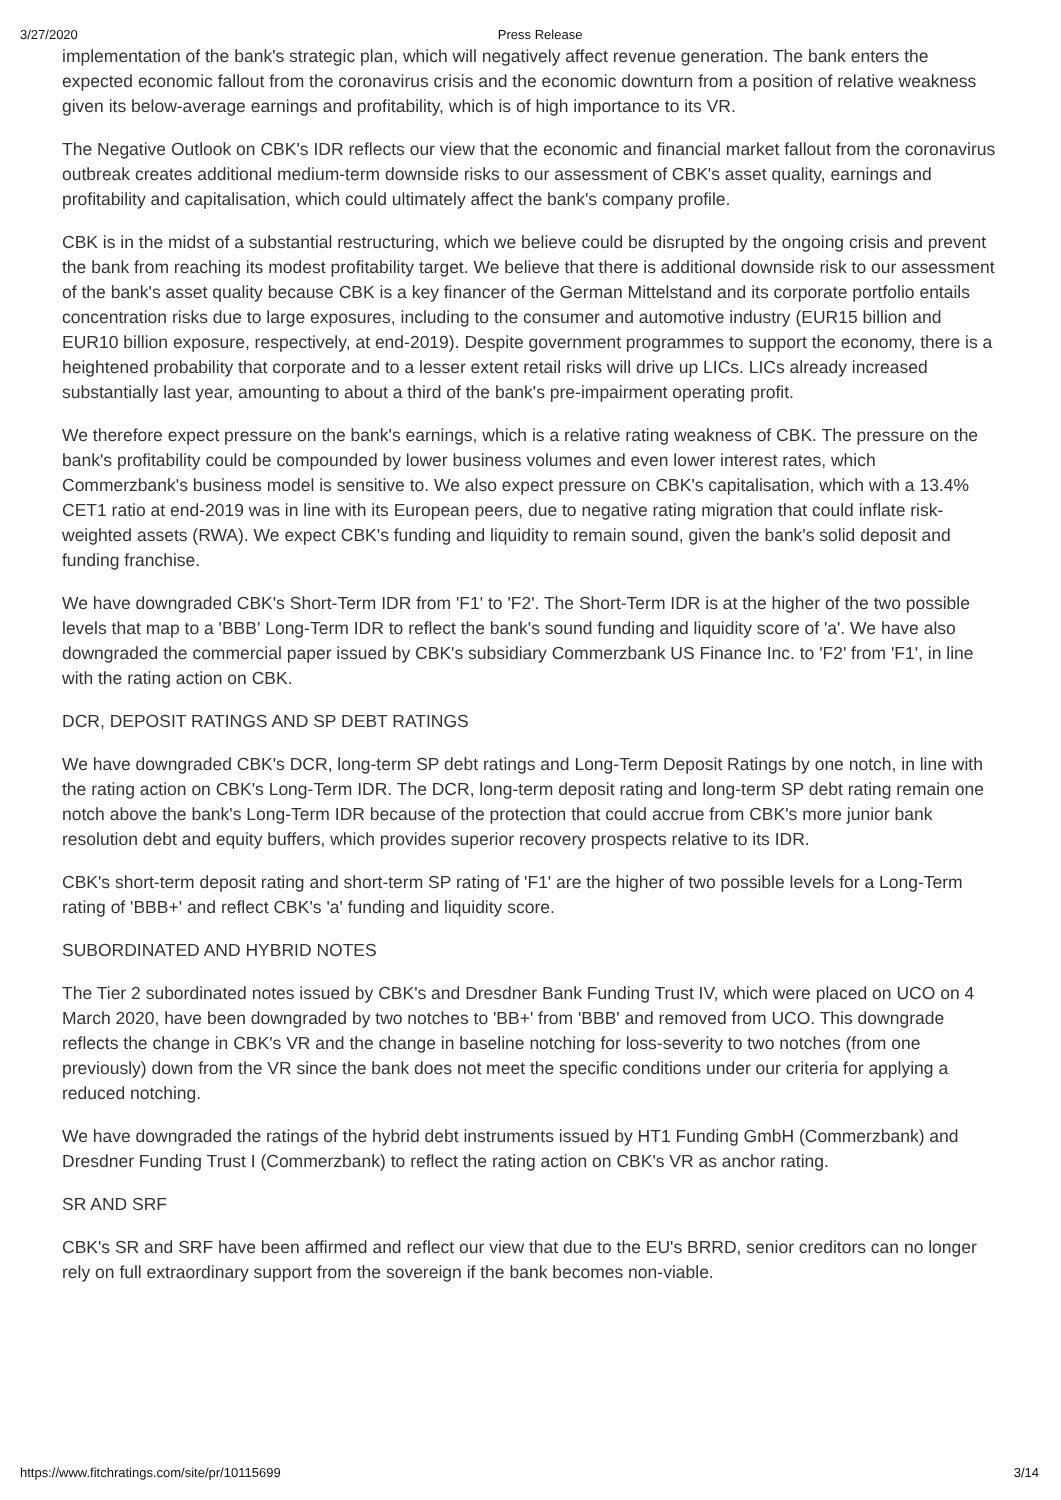3/27/2020 Press Release
implementation of the bank's strategic plan, which will negatively affect revenue generation. The bank enters the expected economic fallout from the coronavirus crisis and the economic downturn from a position of relative weakness given its below-average earnings and profitability, which is of high importance to its VR.
The Negative Outlook on CBK's IDR reflects our view that the economic and financial market fallout from the coronavirus outbreak creates additional medium-term downside risks to our assessment of CBK's asset quality, earnings and profitability and capitalisation, which could ultimately affect the bank's company profile.
CBK is in the midst of a substantial restructuring, which we believe could be disrupted by the ongoing crisis and prevent the bank from reaching its modest profitability target. We believe that there is additional downside risk to our assessment of the bank's asset quality because CBK is a key financer of the German Mittelstand and its corporate portfolio entails concentration risks due to large exposures, including to the consumer and automotive industry (EUR15 billion and EUR10 billion exposure, respectively, at end-2019). Despite government programmes to support the economy, there is a heightened probability that corporate and to a lesser extent retail risks will drive up LICs. LICs already increased substantially last year, amounting to about a third of the bank's pre-impairment operating profit.
We therefore expect pressure on the bank's earnings, which is a relative rating weakness of CBK. The pressure on the bank's profitability could be compounded by lower business volumes and even lower interest rates, which Commerzbank's business model is sensitive to. We also expect pressure on CBK's capitalisation, which with a 13.4% CET1 ratio at end-2019 was in line with its European peers, due to negative rating migration that could inflate risk-weighted assets (RWA). We expect CBK's funding and liquidity to remain sound, given the bank's solid deposit and funding franchise.
We have downgraded CBK's Short-Term IDR from 'F1' to 'F2'. The Short-Term IDR is at the higher of the two possible levels that map to a 'BBB' Long-Term IDR to reflect the bank's sound funding and liquidity score of 'a'. We have also downgraded the commercial paper issued by CBK's subsidiary Commerzbank US Finance Inc. to 'F2' from 'F1', in line with the rating action on CBK.
DCR, DEPOSIT RATINGS AND SP DEBT RATINGS
We have downgraded CBK's DCR, long-term SP debt ratings and Long-Term Deposit Ratings by one notch, in line with the rating action on CBK's Long-Term IDR. The DCR, long-term deposit rating and long-term SP debt rating remain one notch above the bank's Long-Term IDR because of the protection that could accrue from CBK's more junior bank resolution debt and equity buffers, which provides superior recovery prospects relative to its IDR.
CBK's short-term deposit rating and short-term SP rating of 'F1' are the higher of two possible levels for a Long-Term rating of 'BBB+' and reflect CBK's 'a' funding and liquidity score.
SUBORDINATED AND HYBRID NOTES
The Tier 2 subordinated notes issued by CBK's and Dresdner Bank Funding Trust IV, which were placed on UCO on 4 March 2020, have been downgraded by two notches to 'BB+' from 'BBB' and removed from UCO. This downgrade reflects the change in CBK's VR and the change in baseline notching for loss-severity to two notches (from one previously) down from the VR since the bank does not meet the specific conditions under our criteria for applying a reduced notching.
We have downgraded the ratings of the hybrid debt instruments issued by HT1 Funding GmbH (Commerzbank) and Dresdner Funding Trust I (Commerzbank) to reflect the rating action on CBK's VR as anchor rating.
SR AND SRF
CBK's SR and SRF have been affirmed and reflect our view that due to the EU's BRRD, senior creditors can no longer rely on full extraordinary support from the sovereign if the bank becomes non-viable.
https://www.fitchratings.com/site/pr/10115699 3/14